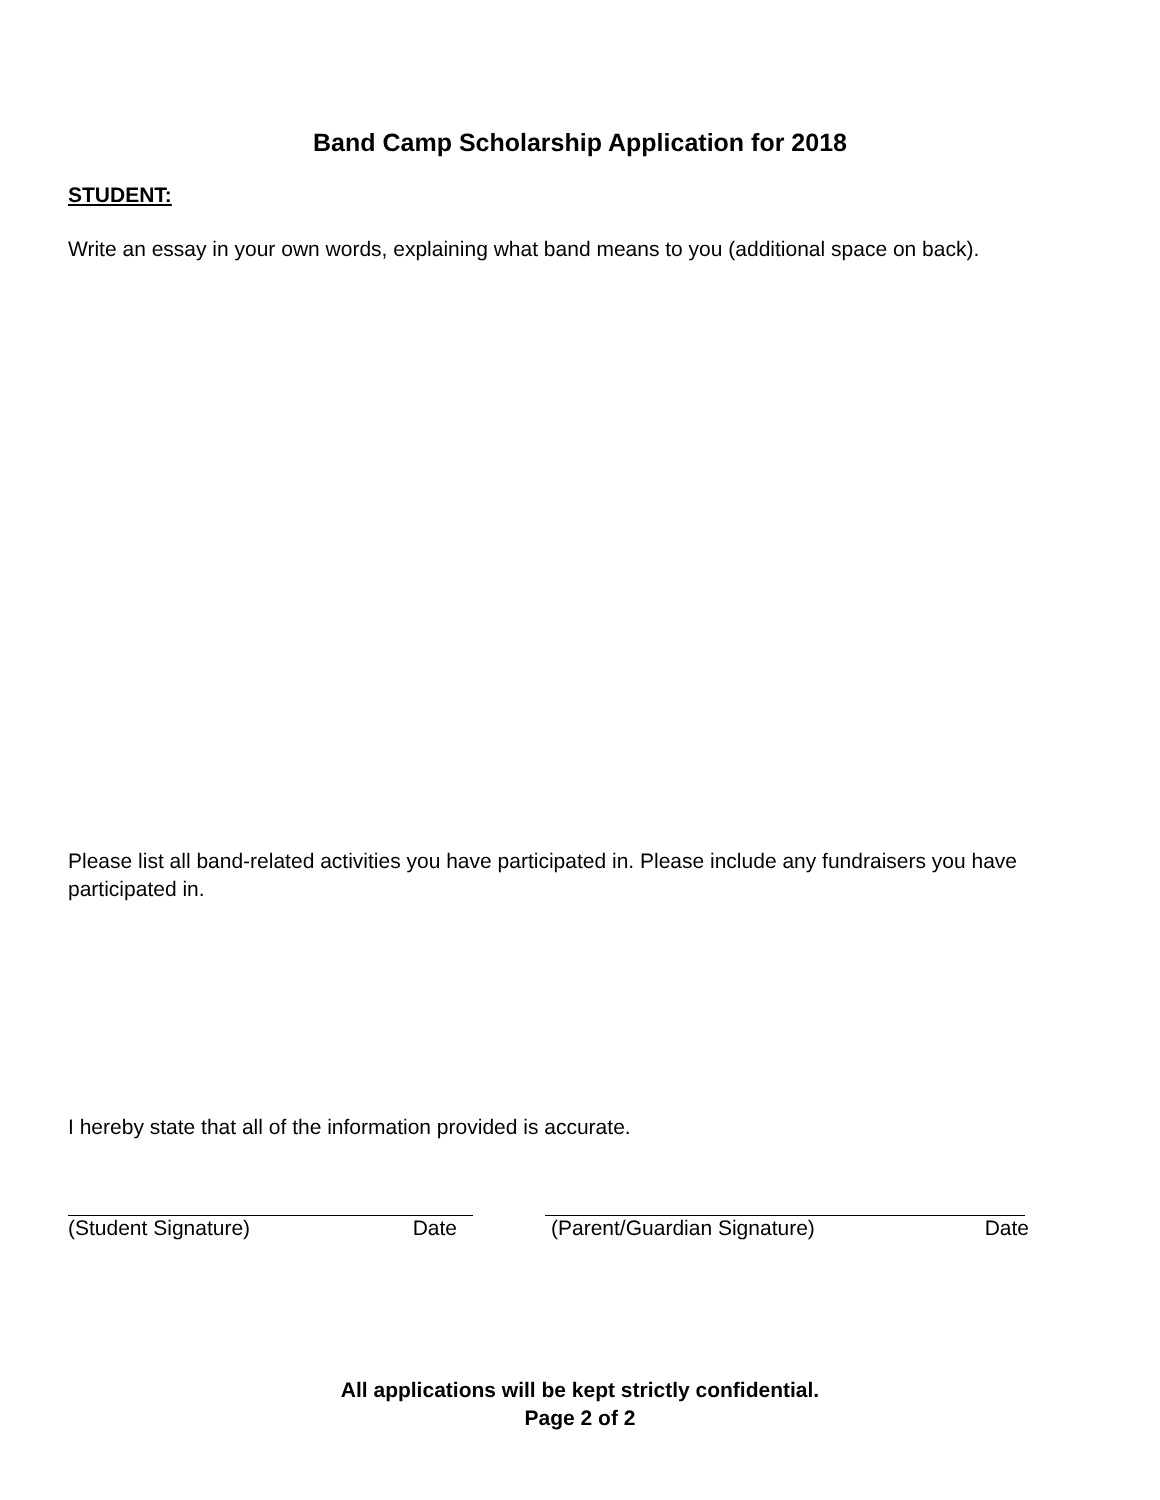Band Camp Scholarship Application for 2018
STUDENT:
Write an essay in your own words, explaining what band means to you (additional space on back).
Please list all band-related activities you have participated in. Please include any fundraisers you have participated in.
I hereby state that all of the information provided is accurate.
(Student Signature) Date (Parent/Guardian Signature) Date
All applications will be kept strictly confidential.
Page 2 of 2